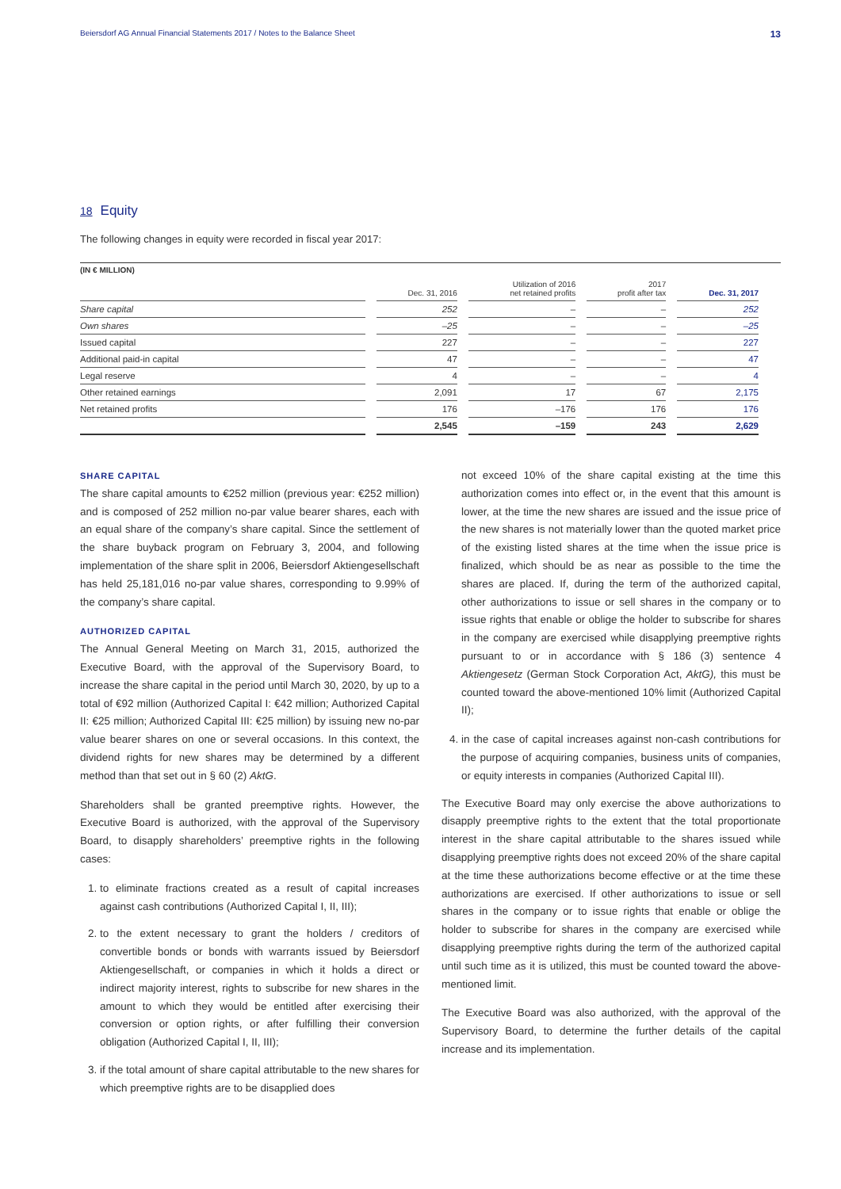Beiersdorf AG Annual Financial Statements 2017 / Notes to the Balance Sheet 13
18 Equity
The following changes in equity were recorded in fiscal year 2017:
(IN € MILLION)
| | Dec. 31, 2016 | Utilization of 2016 net retained profits | 2017 profit after tax | Dec. 31, 2017 |
| --- | --- | --- | --- | --- |
| Share capital | 252 | – | – | 252 |
| Own shares | –25 | – | – | –25 |
| Issued capital | 227 | – | – | 227 |
| Additional paid-in capital | 47 | – | – | 47 |
| Legal reserve | 4 | – | – | 4 |
| Other retained earnings | 2,091 | 17 | 67 | 2,175 |
| Net retained profits | 176 | –176 | 176 | 176 |
| | 2,545 | –159 | 243 | 2,629 |
SHARE CAPITAL
The share capital amounts to €252 million (previous year: €252 million) and is composed of 252 million no-par value bearer shares, each with an equal share of the company’s share capital. Since the settlement of the share buyback program on February 3, 2004, and following implementation of the share split in 2006, Beiersdorf Aktiengesellschaft has held 25,181,016 no-par value shares, corresponding to 9.99% of the company’s share capital.
AUTHORIZED CAPITAL
The Annual General Meeting on March 31, 2015, authorized the Executive Board, with the approval of the Supervisory Board, to increase the share capital in the period until March 30, 2020, by up to a total of €92 million (Authorized Capital I: €42 million; Authorized Capital II: €25 million; Authorized Capital III: €25 million) by issuing new no-par value bearer shares on one or several occasions. In this context, the dividend rights for new shares may be determined by a different method than that set out in § 60 (2) AktG.
Shareholders shall be granted preemptive rights. However, the Executive Board is authorized, with the approval of the Supervisory Board, to disapply shareholders’ preemptive rights in the following cases:
1. to eliminate fractions created as a result of capital increases against cash contributions (Authorized Capital I, II, III);
2. to the extent necessary to grant the holders / creditors of convertible bonds or bonds with warrants issued by Beiersdorf Aktiengesellschaft, or companies in which it holds a direct or indirect majority interest, rights to subscribe for new shares in the amount to which they would be entitled after exercising their conversion or option rights, or after fulfilling their conversion obligation (Authorized Capital I, II, III);
3. if the total amount of share capital attributable to the new shares for which preemptive rights are to be disapplied does
not exceed 10% of the share capital existing at the time this authorization comes into effect or, in the event that this amount is lower, at the time the new shares are issued and the issue price of the new shares is not materially lower than the quoted market price of the existing listed shares at the time when the issue price is finalized, which should be as near as possible to the time the shares are placed. If, during the term of the authorized capital, other authorizations to issue or sell shares in the company or to issue rights that enable or oblige the holder to subscribe for shares in the company are exercised while disapplying preemptive rights pursuant to or in accordance with § 186 (3) sentence 4 Aktiengesetz (German Stock Corporation Act, AktG), this must be counted toward the above-mentioned 10% limit (Authorized Capital II);
4. in the case of capital increases against non-cash contributions for the purpose of acquiring companies, business units of companies, or equity interests in companies (Authorized Capital III).
The Executive Board may only exercise the above authorizations to disapply preemptive rights to the extent that the total proportionate interest in the share capital attributable to the shares issued while disapplying preemptive rights does not exceed 20% of the share capital at the time these authorizations become effective or at the time these authorizations are exercised. If other authorizations to issue or sell shares in the company or to issue rights that enable or oblige the holder to subscribe for shares in the company are exercised while disapplying preemptive rights during the term of the authorized capital until such time as it is utilized, this must be counted toward the above-mentioned limit.
The Executive Board was also authorized, with the approval of the Supervisory Board, to determine the further details of the capital increase and its implementation.